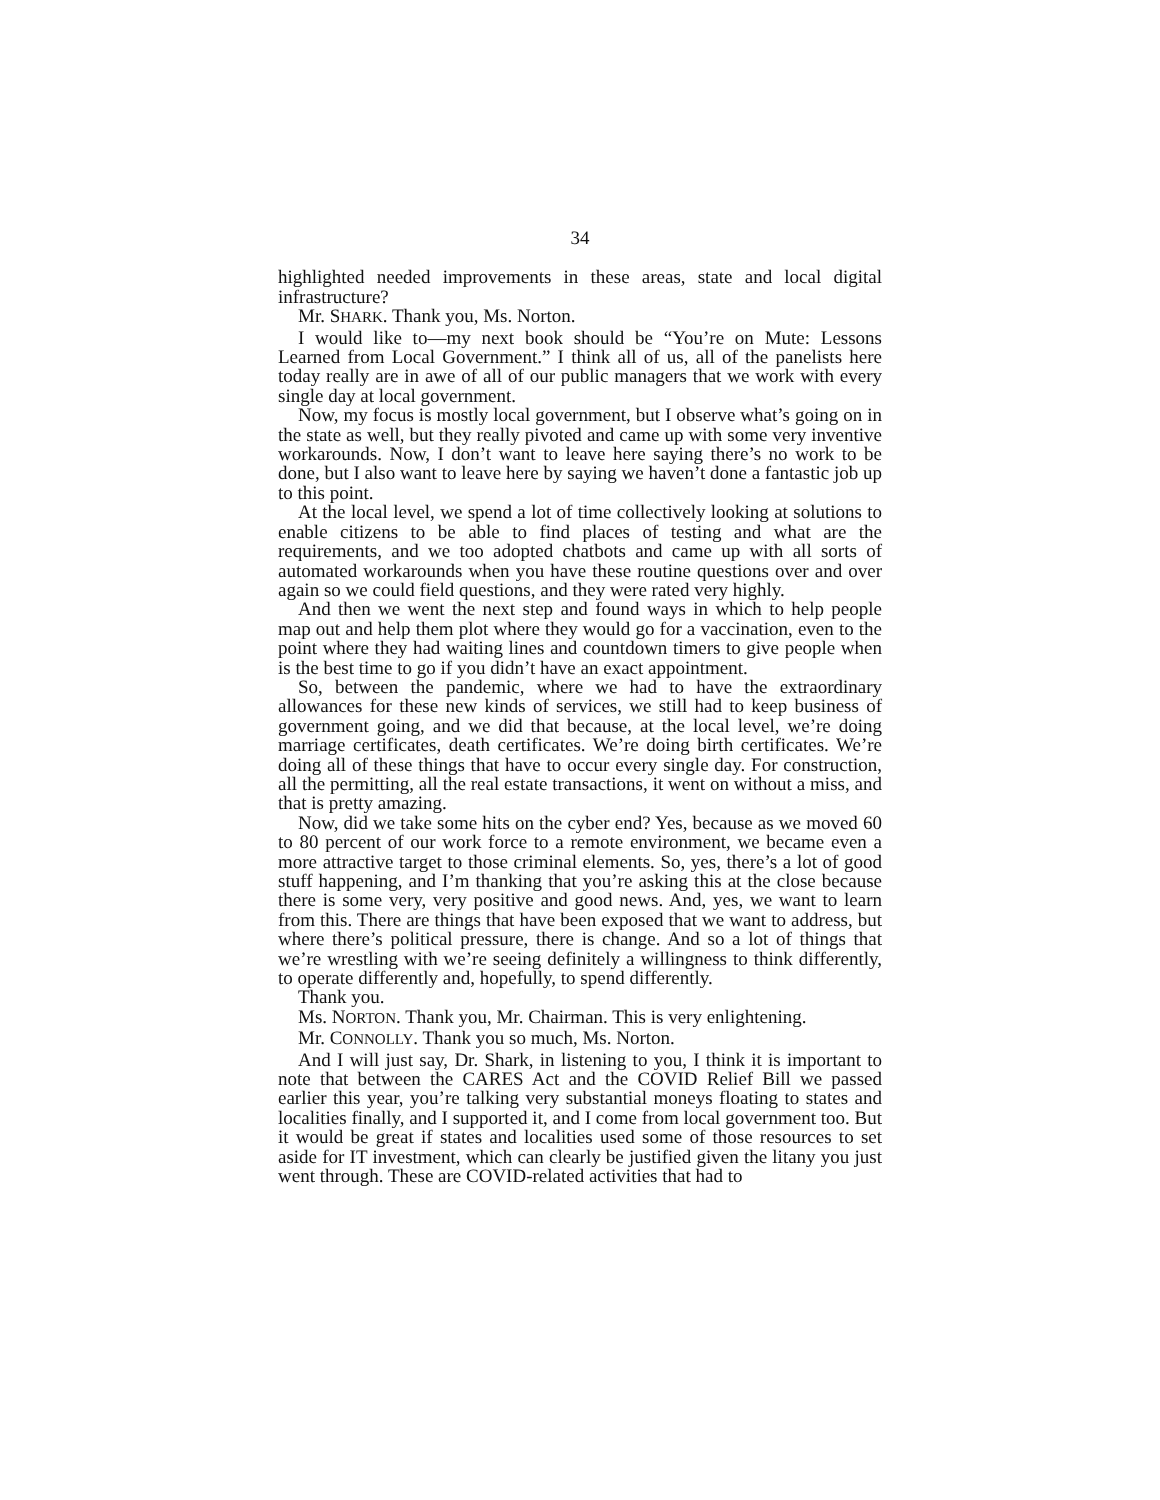34
highlighted needed improvements in these areas, state and local digital infrastructure?
Mr. SHARK. Thank you, Ms. Norton.
I would like to—my next book should be “You’re on Mute: Lessons Learned from Local Government.” I think all of us, all of the panelists here today really are in awe of all of our public managers that we work with every single day at local government.
Now, my focus is mostly local government, but I observe what’s going on in the state as well, but they really pivoted and came up with some very inventive workarounds. Now, I don’t want to leave here saying there’s no work to be done, but I also want to leave here by saying we haven’t done a fantastic job up to this point.
At the local level, we spend a lot of time collectively looking at solutions to enable citizens to be able to find places of testing and what are the requirements, and we too adopted chatbots and came up with all sorts of automated workarounds when you have these routine questions over and over again so we could field questions, and they were rated very highly.
And then we went the next step and found ways in which to help people map out and help them plot where they would go for a vaccination, even to the point where they had waiting lines and countdown timers to give people when is the best time to go if you didn’t have an exact appointment.
So, between the pandemic, where we had to have the extraordinary allowances for these new kinds of services, we still had to keep business of government going, and we did that because, at the local level, we’re doing marriage certificates, death certificates. We’re doing birth certificates. We’re doing all of these things that have to occur every single day. For construction, all the permitting, all the real estate transactions, it went on without a miss, and that is pretty amazing.
Now, did we take some hits on the cyber end? Yes, because as we moved 60 to 80 percent of our work force to a remote environment, we became even a more attractive target to those criminal elements. So, yes, there’s a lot of good stuff happening, and I’m thanking that you’re asking this at the close because there is some very, very positive and good news. And, yes, we want to learn from this. There are things that have been exposed that we want to address, but where there’s political pressure, there is change. And so a lot of things that we’re wrestling with we’re seeing definitely a willingness to think differently, to operate differently and, hopefully, to spend differently.
Thank you.
Ms. NORTON. Thank you, Mr. Chairman. This is very enlightening.
Mr. CONNOLLY. Thank you so much, Ms. Norton.
And I will just say, Dr. Shark, in listening to you, I think it is important to note that between the CARES Act and the COVID Relief Bill we passed earlier this year, you’re talking very substantial moneys floating to states and localities finally, and I supported it, and I come from local government too. But it would be great if states and localities used some of those resources to set aside for IT investment, which can clearly be justified given the litany you just went through. These are COVID-related activities that had to